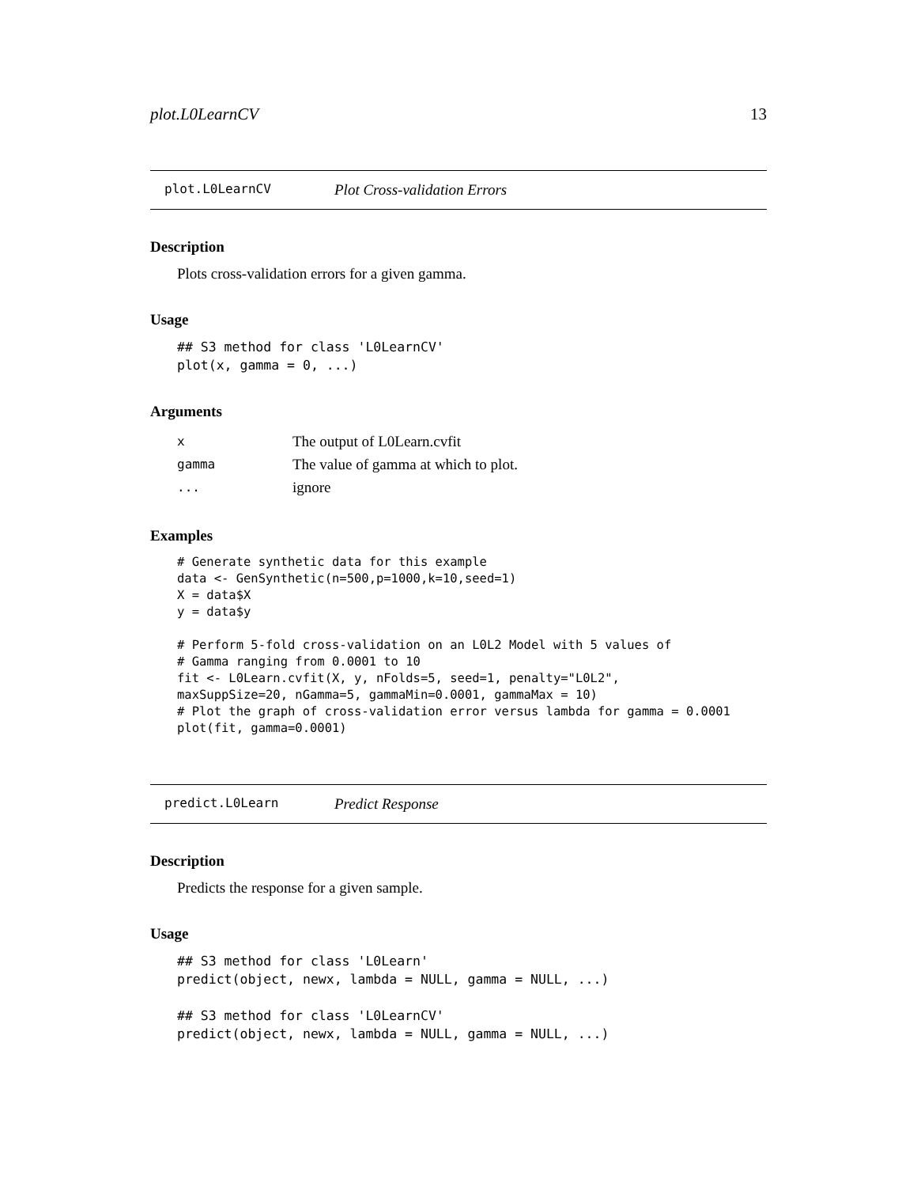plot.L0LearnCV 13
plot.L0LearnCV Plot Cross-validation Errors
Description
Plots cross-validation errors for a given gamma.
Usage
## S3 method for class 'L0LearnCV'
plot(x, gamma = 0, ...)
Arguments
| x | The output of L0Learn.cvfit |
| gamma | The value of gamma at which to plot. |
| ... | ignore |
Examples
# Generate synthetic data for this example
data <- GenSynthetic(n=500,p=1000,k=10,seed=1)
X = data$X
y = data$y

# Perform 5-fold cross-validation on an L0L2 Model with 5 values of
# Gamma ranging from 0.0001 to 10
fit <- L0Learn.cvfit(X, y, nFolds=5, seed=1, penalty="L0L2",
maxSuppSize=20, nGamma=5, gammaMin=0.0001, gammaMax = 10)
# Plot the graph of cross-validation error versus lambda for gamma = 0.0001
plot(fit, gamma=0.0001)
predict.L0Learn Predict Response
Description
Predicts the response for a given sample.
Usage
## S3 method for class 'L0Learn'
predict(object, newx, lambda = NULL, gamma = NULL, ...)

## S3 method for class 'L0LearnCV'
predict(object, newx, lambda = NULL, gamma = NULL, ...)